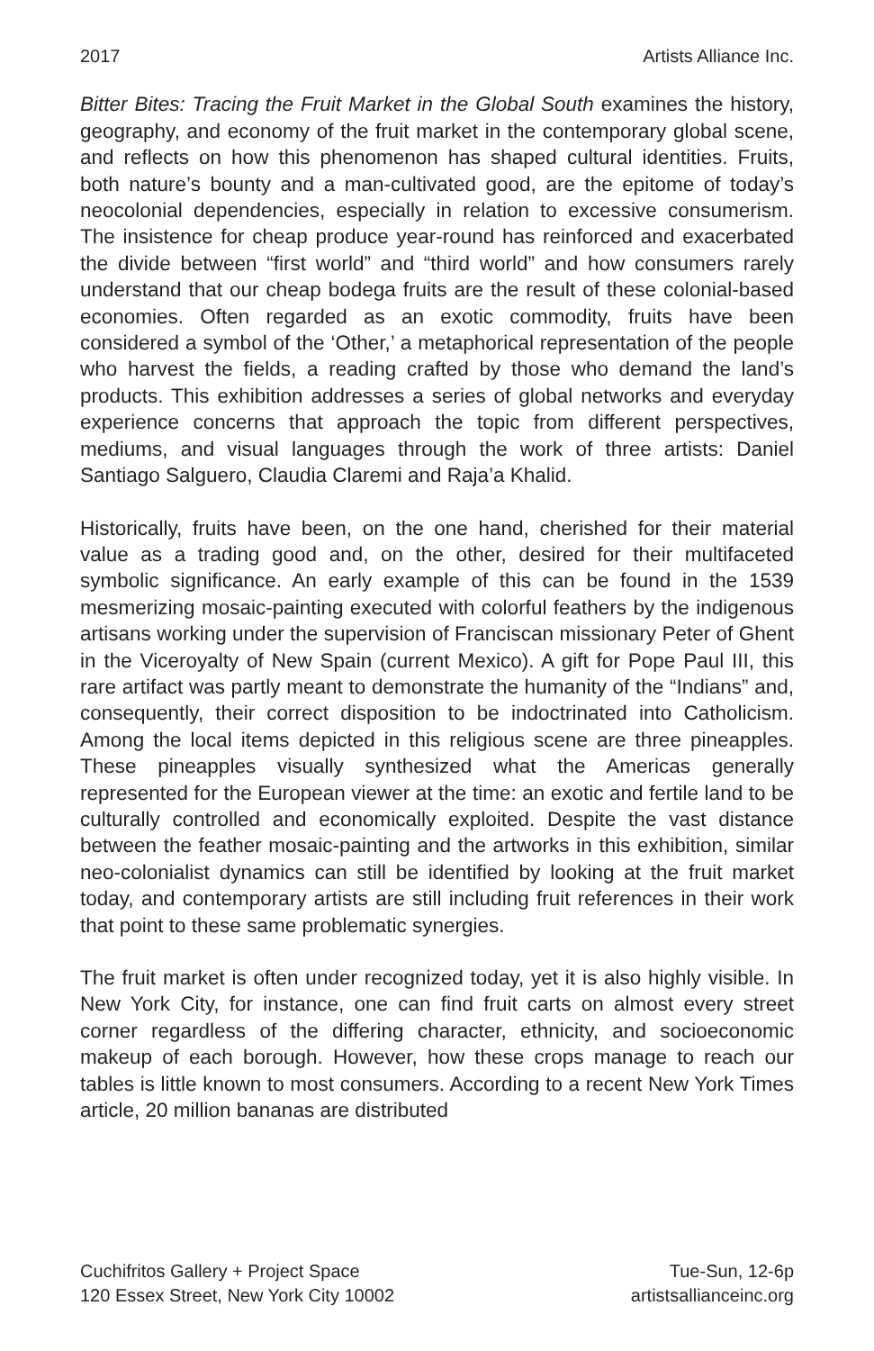2017 Artists Alliance Inc.
Bitter Bites: Tracing the Fruit Market in the Global South examines the history, geography, and economy of the fruit market in the contemporary global scene, and reflects on how this phenomenon has shaped cultural identities. Fruits, both nature’s bounty and a man-cultivated good, are the epitome of today’s neocolonial dependencies, especially in relation to excessive consumerism. The insistence for cheap produce year-round has reinforced and exacerbated the divide between “first world” and “third world” and how consumers rarely understand that our cheap bodega fruits are the result of these colonial-based economies. Often regarded as an exotic commodity, fruits have been considered a symbol of the ‘Other,’ a metaphorical representation of the people who harvest the fields, a reading crafted by those who demand the land’s products. This exhibition addresses a series of global networks and everyday experience concerns that approach the topic from different perspectives, mediums, and visual languages through the work of three artists: Daniel Santiago Salguero, Claudia Claremi and Raja’a Khalid.
Historically, fruits have been, on the one hand, cherished for their material value as a trading good and, on the other, desired for their multifaceted symbolic significance. An early example of this can be found in the 1539 mesmerizing mosaic-painting executed with colorful feathers by the indigenous artisans working under the supervision of Franciscan missionary Peter of Ghent in the Viceroyalty of New Spain (current Mexico). A gift for Pope Paul III, this rare artifact was partly meant to demonstrate the humanity of the “Indians” and, consequently, their correct disposition to be indoctrinated into Catholicism. Among the local items depicted in this religious scene are three pineapples. These pineapples visually synthesized what the Americas generally represented for the European viewer at the time: an exotic and fertile land to be culturally controlled and economically exploited. Despite the vast distance between the feather mosaic-painting and the artworks in this exhibition, similar neo-colonialist dynamics can still be identified by looking at the fruit market today, and contemporary artists are still including fruit references in their work that point to these same problematic synergies.
The fruit market is often under recognized today, yet it is also highly visible. In New York City, for instance, one can find fruit carts on almost every street corner regardless of the differing character, ethnicity, and socioeconomic makeup of each borough. However, how these crops manage to reach our tables is little known to most consumers. According to a recent New York Times article, 20 million bananas are distributed
Cuchifritos Gallery + Project Space
120 Essex Street, New York City 10002
Tue-Sun, 12-6p
artistsallianceinc.org